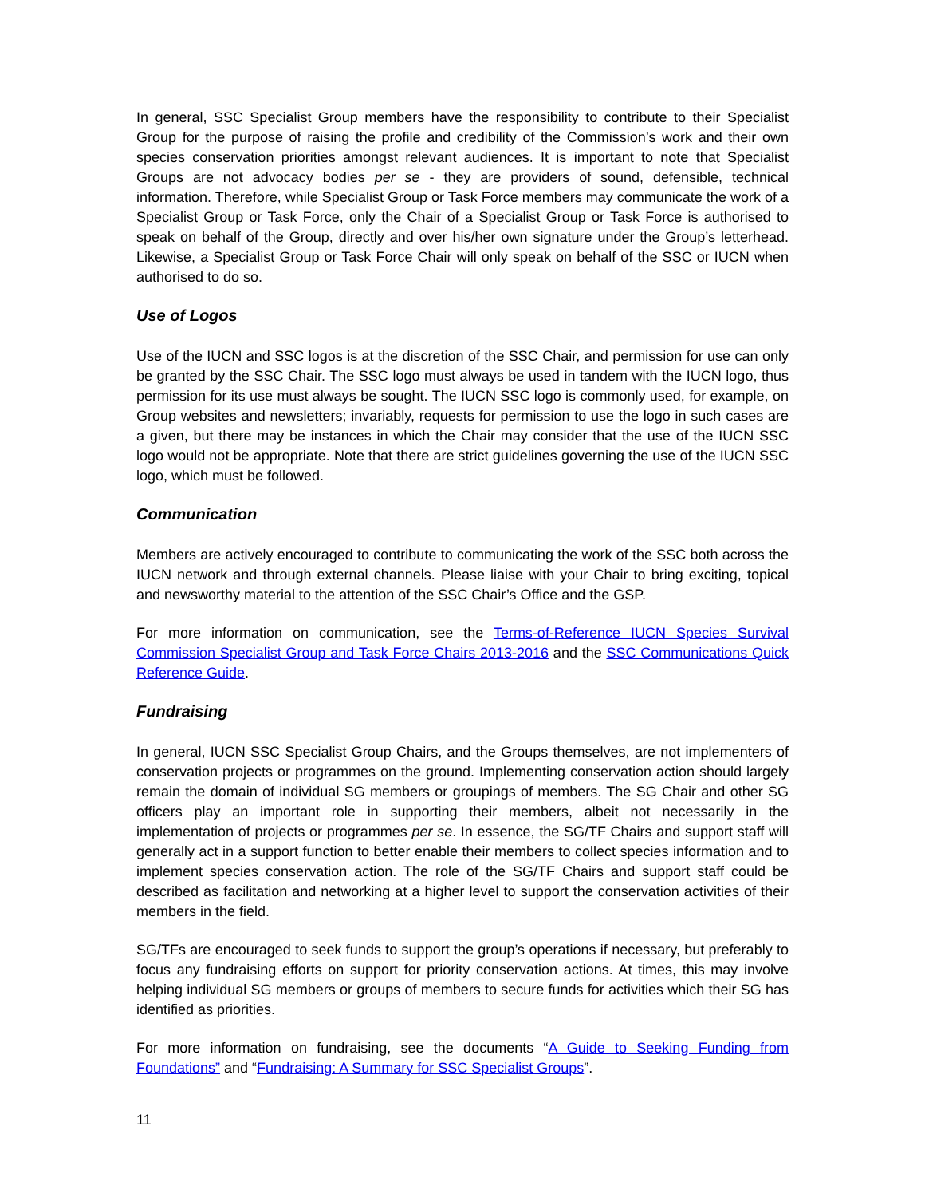In general, SSC Specialist Group members have the responsibility to contribute to their Specialist Group for the purpose of raising the profile and credibility of the Commission’s work and their own species conservation priorities amongst relevant audiences. It is important to note that Specialist Groups are not advocacy bodies per se - they are providers of sound, defensible, technical information. Therefore, while Specialist Group or Task Force members may communicate the work of a Specialist Group or Task Force, only the Chair of a Specialist Group or Task Force is authorised to speak on behalf of the Group, directly and over his/her own signature under the Group’s letterhead. Likewise, a Specialist Group or Task Force Chair will only speak on behalf of the SSC or IUCN when authorised to do so.
Use of Logos
Use of the IUCN and SSC logos is at the discretion of the SSC Chair, and permission for use can only be granted by the SSC Chair. The SSC logo must always be used in tandem with the IUCN logo, thus permission for its use must always be sought. The IUCN SSC logo is commonly used, for example, on Group websites and newsletters; invariably, requests for permission to use the logo in such cases are a given, but there may be instances in which the Chair may consider that the use of the IUCN SSC logo would not be appropriate. Note that there are strict guidelines governing the use of the IUCN SSC logo, which must be followed.
Communication
Members are actively encouraged to contribute to communicating the work of the SSC both across the IUCN network and through external channels. Please liaise with your Chair to bring exciting, topical and newsworthy material to the attention of the SSC Chair’s Office and the GSP.
For more information on communication, see the Terms-of-Reference IUCN Species Survival Commission Specialist Group and Task Force Chairs 2013-2016 and the SSC Communications Quick Reference Guide.
Fundraising
In general, IUCN SSC Specialist Group Chairs, and the Groups themselves, are not implementers of conservation projects or programmes on the ground. Implementing conservation action should largely remain the domain of individual SG members or groupings of members. The SG Chair and other SG officers play an important role in supporting their members, albeit not necessarily in the implementation of projects or programmes per se. In essence, the SG/TF Chairs and support staff will generally act in a support function to better enable their members to collect species information and to implement species conservation action. The role of the SG/TF Chairs and support staff could be described as facilitation and networking at a higher level to support the conservation activities of their members in the field.
SG/TFs are encouraged to seek funds to support the group’s operations if necessary, but preferably to focus any fundraising efforts on support for priority conservation actions. At times, this may involve helping individual SG members or groups of members to secure funds for activities which their SG has identified as priorities.
For more information on fundraising, see the documents “A Guide to Seeking Funding from Foundations” and “Fundraising: A Summary for SSC Specialist Groups”.
11